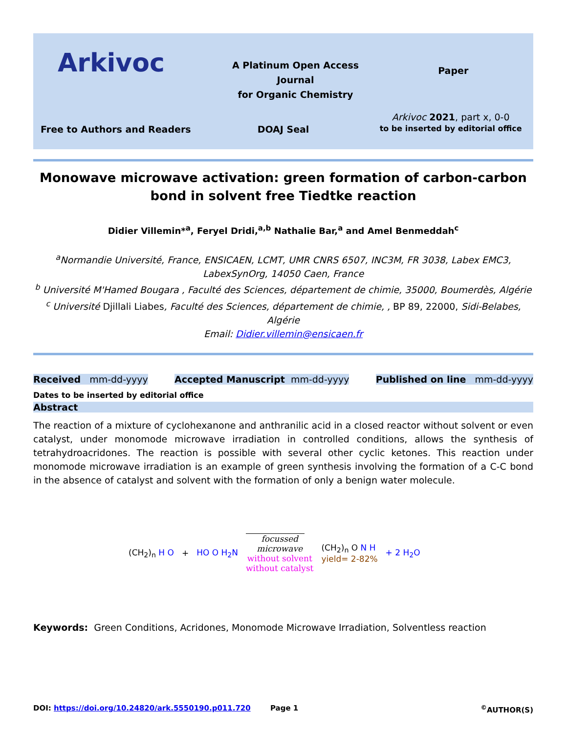Arkivoc
A Platinum Open Access Journal
for Organic Chemistry
Paper
Free to Authors and Readers DOAJ Seal
Arkivoc 2021, part x, 0-0
to be inserted by editorial office
Monowave microwave activation: green formation of carbon-carbon bond in solvent free Tiedtke reaction
Didier Villemin*<sup>a</sup>, Feryel Dridi,<sup>a,b</sup> Nathalie Bar,<sup>a</sup> and Amel Benmeddah<sup>c</sup>
<sup>a</sup> Normandie Université, France, ENSICAEN, LCMT, UMR CNRS 6507, INC3M, FR 3038, Labex EMC3, LabexSynOrg, 14050 Caen, France
<sup>b</sup> Université M'Hamed Bougara , Faculté des Sciences, département de chimie, 35000, Boumerdès, Algérie
<sup>c</sup> Université Djillali Liabes, Faculté des Sciences, département de chimie, , BP 89, 22000, Sidi-Belabes, Algérie
Email: Didier.villemin@ensicaen.fr
Received mm-dd-yyyy Accepted Manuscript mm-dd-yyyy Published on line mm-dd-yyyy
Dates to be inserted by editorial office
Abstract
The reaction of a mixture of cyclohexanone and anthranilic acid in a closed reactor without solvent or even catalyst, under monomode microwave irradiation in controlled conditions, allows the synthesis of tetrahydroacridones. The reaction is possible with several other cyclic ketones. This reaction under monomode microwave irradiation is an example of green synthesis involving the formation of a C-C bond in the absence of catalyst and solvent with the formation of only a benign water molecule.
(CH<sub>2</sub>)<sub>n</sub> H O + HO O H<sub>2</sub>N focussed
microwave
without solvent
without catalyst (CH<sub>2</sub>)<sub>n</sub> O N H
yield= 2-82% + 2 H<sub>2</sub>O
Keywords: Green Conditions, Acridones, Monomode Microwave Irradiation, Solventless reaction
DOI: https://doi.org/10.24820/ark.5550190.p011.720 Page 1<sup>©</sup>AUTHOR(S)